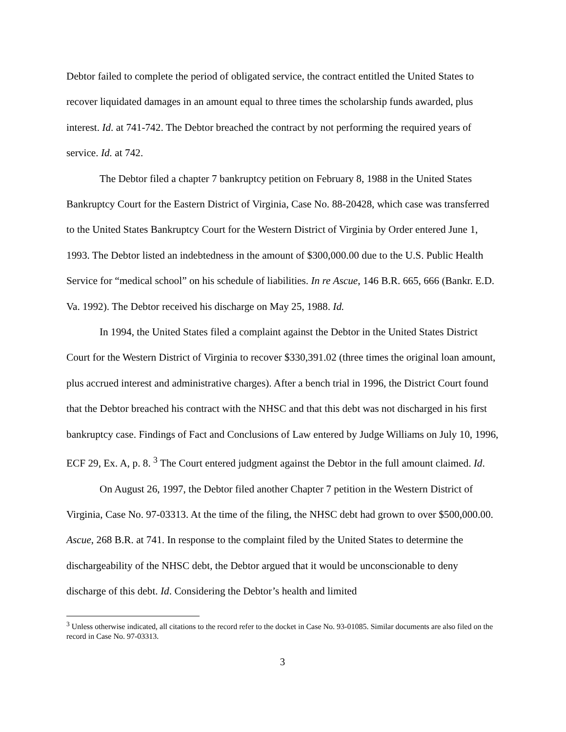Debtor failed to complete the period of obligated service, the contract entitled the United States to recover liquidated damages in an amount equal to three times the scholarship funds awarded, plus interest. Id. at 741-742. The Debtor breached the contract by not performing the required years of service. Id. at 742.
The Debtor filed a chapter 7 bankruptcy petition on February 8, 1988 in the United States Bankruptcy Court for the Eastern District of Virginia, Case No. 88-20428, which case was transferred to the United States Bankruptcy Court for the Western District of Virginia by Order entered June 1, 1993. The Debtor listed an indebtedness in the amount of $300,000.00 due to the U.S. Public Health Service for “medical school” on his schedule of liabilities. In re Ascue, 146 B.R. 665, 666 (Bankr. E.D. Va. 1992). The Debtor received his discharge on May 25, 1988. Id.
In 1994, the United States filed a complaint against the Debtor in the United States District Court for the Western District of Virginia to recover $330,391.02 (three times the original loan amount, plus accrued interest and administrative charges). After a bench trial in 1996, the District Court found that the Debtor breached his contract with the NHSC and that this debt was not discharged in his first bankruptcy case. Findings of Fact and Conclusions of Law entered by Judge Williams on July 10, 1996, ECF 29, Ex. A, p. 8. <sup>3</sup> The Court entered judgment against the Debtor in the full amount claimed. Id.
On August 26, 1997, the Debtor filed another Chapter 7 petition in the Western District of Virginia, Case No. 97-03313. At the time of the filing, the NHSC debt had grown to over $500,000.00. Ascue, 268 B.R. at 741. In response to the complaint filed by the United States to determine the dischargeability of the NHSC debt, the Debtor argued that it would be unconscionable to deny discharge of this debt. Id. Considering the Debtor’s health and limited
<sup>3</sup> Unless otherwise indicated, all citations to the record refer to the docket in Case No. 93-01085. Similar documents are also filed on the record in Case No. 97-03313.
3